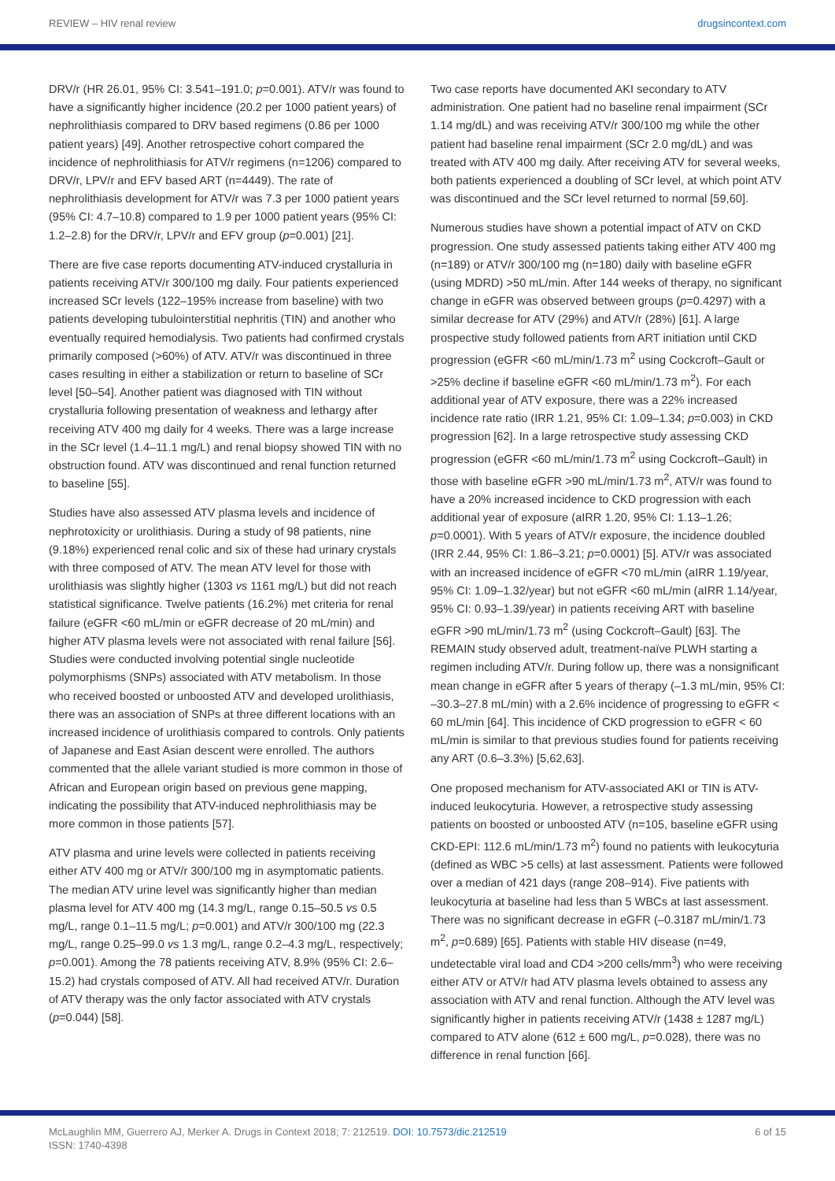REVIEW – HIV renal review drugsincontext.com
DRV/r (HR 26.01, 95% CI: 3.541–191.0; p=0.001). ATV/r was found to have a significantly higher incidence (20.2 per 1000 patient years) of nephrolithiasis compared to DRV based regimens (0.86 per 1000 patient years) [49]. Another retrospective cohort compared the incidence of nephrolithiasis for ATV/r regimens (n=1206) compared to DRV/r, LPV/r and EFV based ART (n=4449). The rate of nephrolithiasis development for ATV/r was 7.3 per 1000 patient years (95% CI: 4.7–10.8) compared to 1.9 per 1000 patient years (95% CI: 1.2–2.8) for the DRV/r, LPV/r and EFV group (p=0.001) [21].
There are five case reports documenting ATV-induced crystalluria in patients receiving ATV/r 300/100 mg daily. Four patients experienced increased SCr levels (122–195% increase from baseline) with two patients developing tubulointerstitial nephritis (TIN) and another who eventually required hemodialysis. Two patients had confirmed crystals primarily composed (>60%) of ATV. ATV/r was discontinued in three cases resulting in either a stabilization or return to baseline of SCr level [50–54]. Another patient was diagnosed with TIN without crystalluria following presentation of weakness and lethargy after receiving ATV 400 mg daily for 4 weeks. There was a large increase in the SCr level (1.4–11.1 mg/L) and renal biopsy showed TIN with no obstruction found. ATV was discontinued and renal function returned to baseline [55].
Studies have also assessed ATV plasma levels and incidence of nephrotoxicity or urolithiasis. During a study of 98 patients, nine (9.18%) experienced renal colic and six of these had urinary crystals with three composed of ATV. The mean ATV level for those with urolithiasis was slightly higher (1303 vs 1161 mg/L) but did not reach statistical significance. Twelve patients (16.2%) met criteria for renal failure (eGFR <60 mL/min or eGFR decrease of 20 mL/min) and higher ATV plasma levels were not associated with renal failure [56]. Studies were conducted involving potential single nucleotide polymorphisms (SNPs) associated with ATV metabolism. In those who received boosted or unboosted ATV and developed urolithiasis, there was an association of SNPs at three different locations with an increased incidence of urolithiasis compared to controls. Only patients of Japanese and East Asian descent were enrolled. The authors commented that the allele variant studied is more common in those of African and European origin based on previous gene mapping, indicating the possibility that ATV-induced nephrolithiasis may be more common in those patients [57].
ATV plasma and urine levels were collected in patients receiving either ATV 400 mg or ATV/r 300/100 mg in asymptomatic patients. The median ATV urine level was significantly higher than median plasma level for ATV 400 mg (14.3 mg/L, range 0.15–50.5 vs 0.5 mg/L, range 0.1–11.5 mg/L; p=0.001) and ATV/r 300/100 mg (22.3 mg/L, range 0.25–99.0 vs 1.3 mg/L, range 0.2–4.3 mg/L, respectively; p=0.001). Among the 78 patients receiving ATV, 8.9% (95% CI: 2.6–15.2) had crystals composed of ATV. All had received ATV/r. Duration of ATV therapy was the only factor associated with ATV crystals (p=0.044) [58].
Two case reports have documented AKI secondary to ATV administration. One patient had no baseline renal impairment (SCr 1.14 mg/dL) and was receiving ATV/r 300/100 mg while the other patient had baseline renal impairment (SCr 2.0 mg/dL) and was treated with ATV 400 mg daily. After receiving ATV for several weeks, both patients experienced a doubling of SCr level, at which point ATV was discontinued and the SCr level returned to normal [59,60].
Numerous studies have shown a potential impact of ATV on CKD progression. One study assessed patients taking either ATV 400 mg (n=189) or ATV/r 300/100 mg (n=180) daily with baseline eGFR (using MDRD) >50 mL/min. After 144 weeks of therapy, no significant change in eGFR was observed between groups (p=0.4297) with a similar decrease for ATV (29%) and ATV/r (28%) [61]. A large prospective study followed patients from ART initiation until CKD progression (eGFR <60 mL/min/1.73 m<sup>2</sup> using Cockcroft–Gault or >25% decline if baseline eGFR <60 mL/min/1.73 m<sup>2</sup>). For each additional year of ATV exposure, there was a 22% increased incidence rate ratio (IRR 1.21, 95% CI: 1.09–1.34; p=0.003) in CKD progression [62]. In a large retrospective study assessing CKD progression (eGFR <60 mL/min/1.73 m<sup>2</sup> using Cockcroft–Gault) in those with baseline eGFR >90 mL/min/1.73 m<sup>2</sup>, ATV/r was found to have a 20% increased incidence to CKD progression with each additional year of exposure (aIRR 1.20, 95% CI: 1.13–1.26; p=0.0001). With 5 years of ATV/r exposure, the incidence doubled (IRR 2.44, 95% CI: 1.86–3.21; p=0.0001) [5]. ATV/r was associated with an increased incidence of eGFR <70 mL/min (aIRR 1.19/year, 95% CI: 1.09–1.32/year) but not eGFR <60 mL/min (aIRR 1.14/year, 95% CI: 0.93–1.39/year) in patients receiving ART with baseline eGFR >90 mL/min/1.73 m<sup>2</sup> (using Cockcroft–Gault) [63]. The REMAIN study observed adult, treatment-naïve PLWH starting a regimen including ATV/r. During follow up, there was a nonsignificant mean change in eGFR after 5 years of therapy (–1.3 mL/min, 95% CI: –30.3–27.8 mL/min) with a 2.6% incidence of progressing to eGFR < 60 mL/min [64]. This incidence of CKD progression to eGFR < 60 mL/min is similar to that previous studies found for patients receiving any ART (0.6–3.3%) [5,62,63].
One proposed mechanism for ATV-associated AKI or TIN is ATV-induced leukocyturia. However, a retrospective study assessing patients on boosted or unboosted ATV (n=105, baseline eGFR using CKD-EPI: 112.6 mL/min/1.73 m<sup>2</sup>) found no patients with leukocyturia (defined as WBC >5 cells) at last assessment. Patients were followed over a median of 421 days (range 208–914). Five patients with leukocyturia at baseline had less than 5 WBCs at last assessment. There was no significant decrease in eGFR (–0.3187 mL/min/1.73 m<sup>2</sup>, p=0.689) [65]. Patients with stable HIV disease (n=49, undetectable viral load and CD4 >200 cells/mm<sup>3</sup>) who were receiving either ATV or ATV/r had ATV plasma levels obtained to assess any association with ATV and renal function. Although the ATV level was significantly higher in patients receiving ATV/r (1438 ± 1287 mg/L) compared to ATV alone (612 ± 600 mg/L, p=0.028), there was no difference in renal function [66].
McLaughlin MM, Guerrero AJ, Merker A. Drugs in Context 2018; 7: 212519. DOI: 10.7573/dic.212519
ISSN: 1740-4398 6 of 15